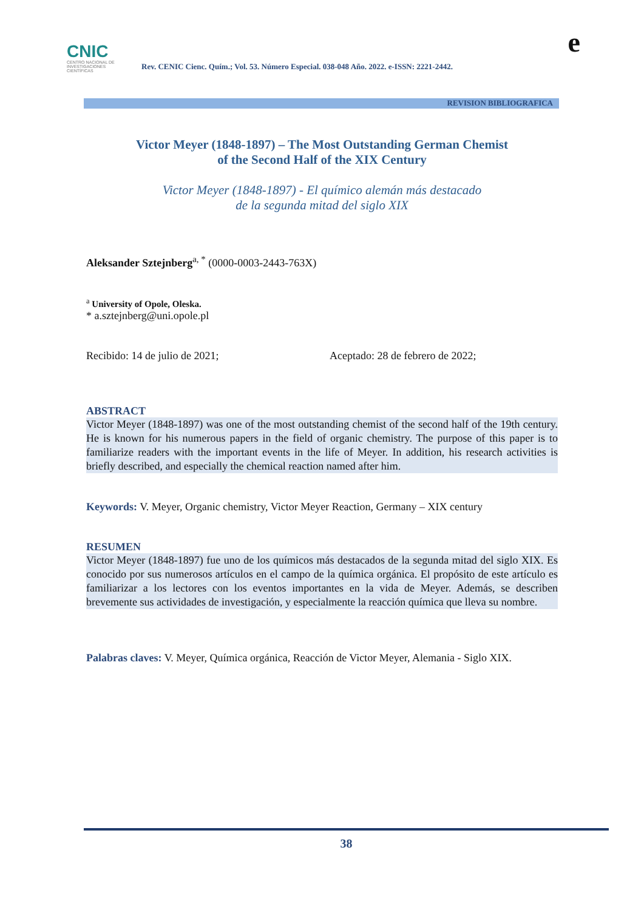CNIC
CENTRO NACIONAL DE INVESTIGACIONES CIENTÍFICAS
Rev. CENIC Cienc. Quím.; Vol. 53. Número Especial. 038-048 Año. 2022. e-ISSN: 2221-2442.
e
REVISION BIBLIOGRAFICA
Victor Meyer (1848-1897) – The Most Outstanding German Chemist
of the Second Half of the XIX Century
Victor Meyer (1848-1897) - El químico alemán más destacado
de la segunda mitad del siglo XIX
Aleksander Sztejnberg<sup>a, *</sup> (0000-0003-2443-763X)
<sup>a</sup> University of Opole, Oleska.
* a.sztejnberg@uni.opole.pl
Recibido: 14 de julio de 2021; Aceptado: 28 de febrero de 2022;
ABSTRACT
Victor Meyer (1848-1897) was one of the most outstanding chemist of the second half of the 19th century. He is known for his numerous papers in the field of organic chemistry. The purpose of this paper is to familiarize readers with the important events in the life of Meyer. In addition, his research activities is briefly described, and especially the chemical reaction named after him.
Keywords: V. Meyer, Organic chemistry, Victor Meyer Reaction, Germany – XIX century
RESUMEN
Victor Meyer (1848-1897) fue uno de los químicos más destacados de la segunda mitad del siglo XIX. Es conocido por sus numerosos artículos en el campo de la química orgánica. El propósito de este artículo es familiarizar a los lectores con los eventos importantes en la vida de Meyer. Además, se describen brevemente sus actividades de investigación, y especialmente la reacción química que lleva su nombre.
Palabras claves: V. Meyer, Química orgánica, Reacción de Victor Meyer, Alemania - Siglo XIX.
38